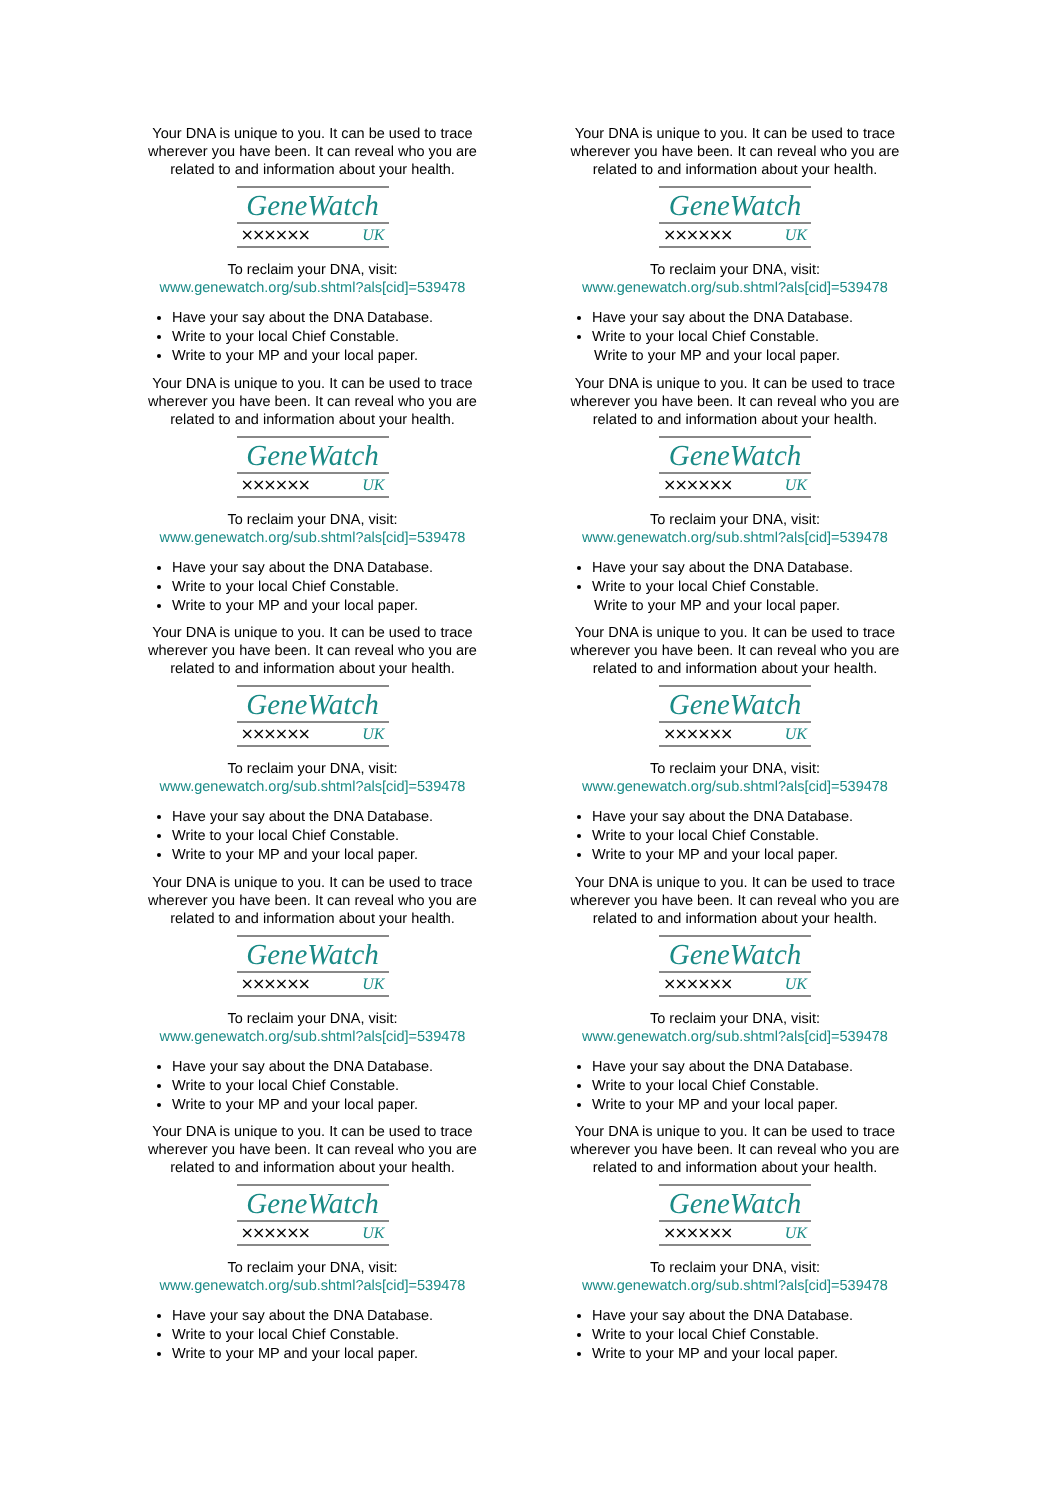Your DNA is unique to you. It can be used to trace wherever you have been. It can reveal who you are related to and information about your health.
GeneWatch
⨯⨯⨯⨯⨯⨯ UK
To reclaim your DNA, visit:
www.genewatch.org/sub.shtml?als[cid]=539478
Have your say about the DNA Database.
Write to your local Chief Constable.
Write to your MP and your local paper.
Your DNA is unique to you. It can be used to trace wherever you have been. It can reveal who you are related to and information about your health.
GeneWatch
⨯⨯⨯⨯⨯⨯ UK
To reclaim your DNA, visit:
www.genewatch.org/sub.shtml?als[cid]=539478
Have your say about the DNA Database.
Write to your local Chief Constable.
Write to your MP and your local paper.
Your DNA is unique to you. It can be used to trace wherever you have been. It can reveal who you are related to and information about your health.
GeneWatch
⨯⨯⨯⨯⨯⨯ UK
To reclaim your DNA, visit:
www.genewatch.org/sub.shtml?als[cid]=539478
Have your say about the DNA Database.
Write to your local Chief Constable.
Write to your MP and your local paper.
Your DNA is unique to you. It can be used to trace wherever you have been. It can reveal who you are related to and information about your health.
GeneWatch
⨯⨯⨯⨯⨯⨯ UK
To reclaim your DNA, visit:
www.genewatch.org/sub.shtml?als[cid]=539478
Have your say about the DNA Database.
Write to your local Chief Constable.
Write to your MP and your local paper.
Your DNA is unique to you. It can be used to trace wherever you have been. It can reveal who you are related to and information about your health.
GeneWatch
⨯⨯⨯⨯⨯⨯ UK
To reclaim your DNA, visit:
www.genewatch.org/sub.shtml?als[cid]=539478
Have your say about the DNA Database.
Write to your local Chief Constable.
Write to your MP and your local paper.
Your DNA is unique to you. It can be used to trace wherever you have been. It can reveal who you are related to and information about your health.
GeneWatch
⨯⨯⨯⨯⨯⨯ UK
To reclaim your DNA, visit:
www.genewatch.org/sub.shtml?als[cid]=539478
Have your say about the DNA Database.
Write to your local Chief Constable.
Write to your MP and your local paper.
Your DNA is unique to you. It can be used to trace wherever you have been. It can reveal who you are related to and information about your health.
GeneWatch
⨯⨯⨯⨯⨯⨯ UK
To reclaim your DNA, visit:
www.genewatch.org/sub.shtml?als[cid]=539478
Have your say about the DNA Database.
Write to your local Chief Constable.
Write to your MP and your local paper.
Your DNA is unique to you. It can be used to trace wherever you have been. It can reveal who you are related to and information about your health.
GeneWatch
⨯⨯⨯⨯⨯⨯ UK
To reclaim your DNA, visit:
www.genewatch.org/sub.shtml?als[cid]=539478
Have your say about the DNA Database.
Write to your local Chief Constable.
Write to your MP and your local paper.
Your DNA is unique to you. It can be used to trace wherever you have been. It can reveal who you are related to and information about your health.
GeneWatch
⨯⨯⨯⨯⨯⨯ UK
To reclaim your DNA, visit:
www.genewatch.org/sub.shtml?als[cid]=539478
Have your say about the DNA Database.
Write to your local Chief Constable.
Write to your MP and your local paper.
Your DNA is unique to you. It can be used to trace wherever you have been. It can reveal who you are related to and information about your health.
GeneWatch
⨯⨯⨯⨯⨯⨯ UK
To reclaim your DNA, visit:
www.genewatch.org/sub.shtml?als[cid]=539478
Have your say about the DNA Database.
Write to your local Chief Constable.
Write to your MP and your local paper.